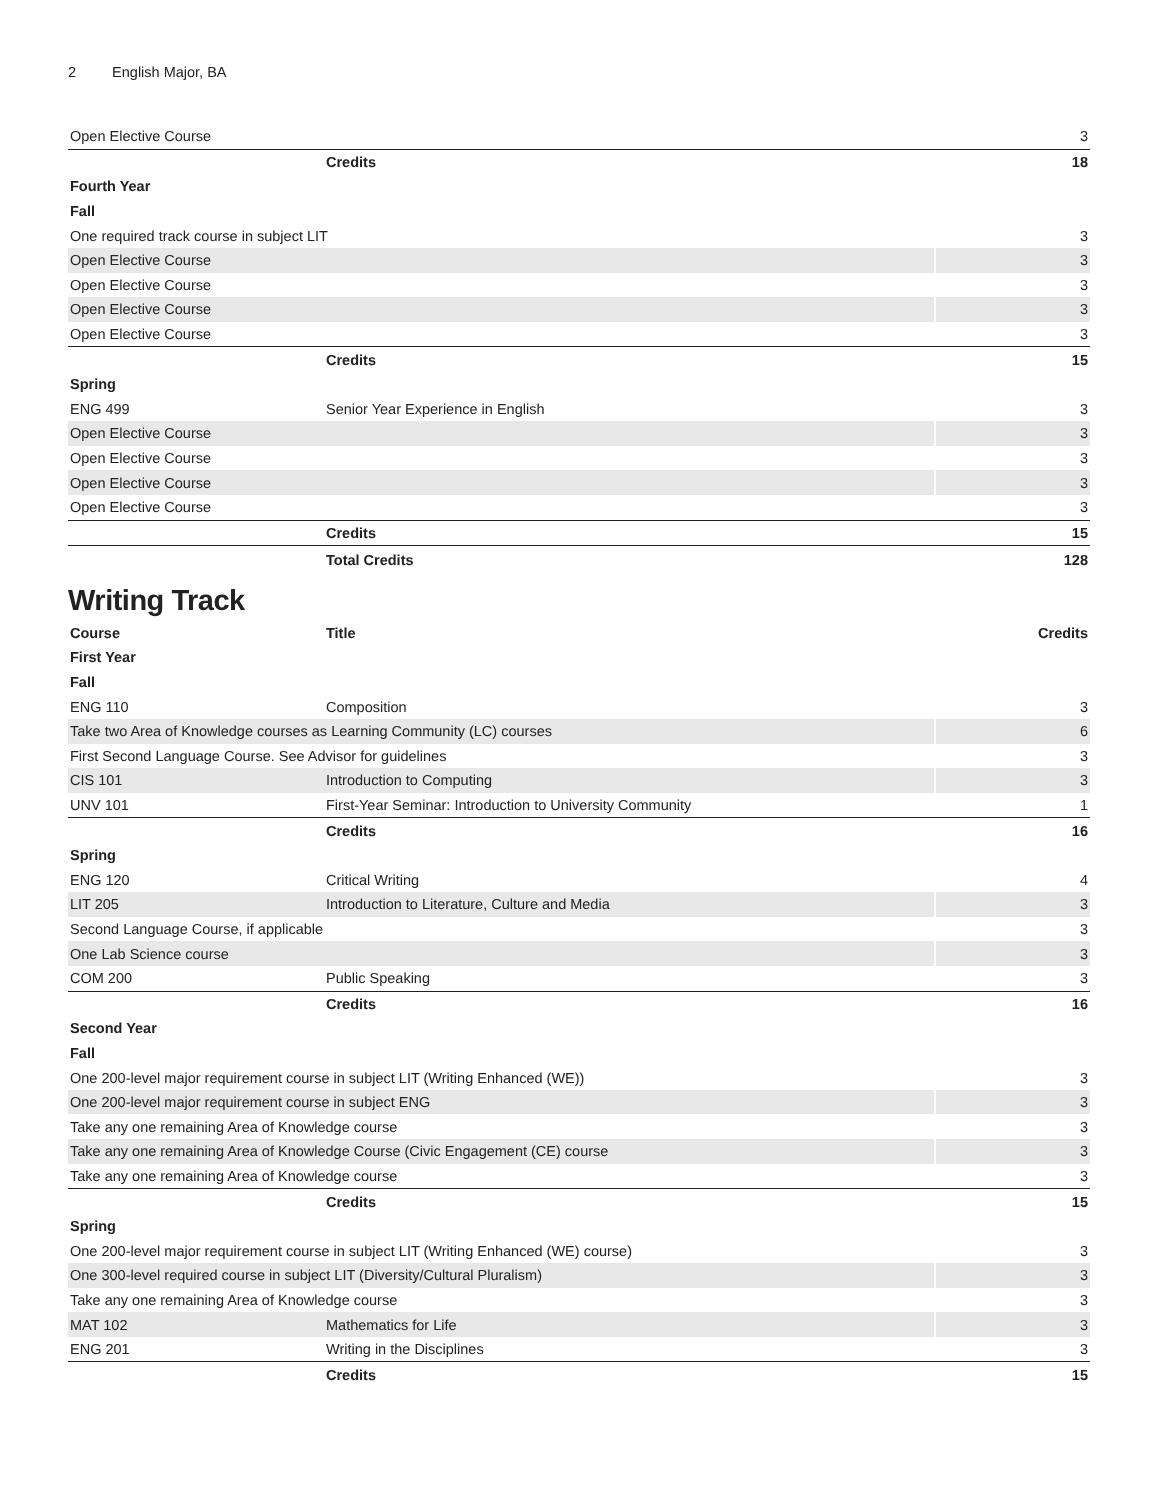2 English Major, BA
| Open Elective Course | | 3 |
| | Credits | 18 |
| Fourth Year | | |
| Fall | | |
| One required track course in subject LIT | | 3 |
| Open Elective Course | | 3 |
| Open Elective Course | | 3 |
| Open Elective Course | | 3 |
| Open Elective Course | | 3 |
| | Credits | 15 |
| Spring | | |
| ENG 499 | Senior Year Experience in English | 3 |
| Open Elective Course | | 3 |
| Open Elective Course | | 3 |
| Open Elective Course | | 3 |
| Open Elective Course | | 3 |
| | Credits | 15 |
| | Total Credits | 128 |
Writing Track
| Course | Title | Credits |
| --- | --- | --- |
| First Year | | |
| Fall | | |
| ENG 110 | Composition | 3 |
| Take two Area of Knowledge courses as Learning Community (LC) courses | | 6 |
| First Second Language Course. See Advisor for guidelines | | 3 |
| CIS 101 | Introduction to Computing | 3 |
| UNV 101 | First-Year Seminar: Introduction to University Community | 1 |
| | Credits | 16 |
| Spring | | |
| ENG 120 | Critical Writing | 4 |
| LIT 205 | Introduction to Literature, Culture and Media | 3 |
| Second Language Course, if applicable | | 3 |
| One Lab Science course | | 3 |
| COM 200 | Public Speaking | 3 |
| | Credits | 16 |
| Second Year | | |
| Fall | | |
| One 200-level major requirement course in subject LIT (Writing Enhanced (WE)) | | 3 |
| One 200-level major requirement course in subject ENG | | 3 |
| Take any one remaining Area of Knowledge course | | 3 |
| Take any one remaining Area of Knowledge Course (Civic Engagement (CE) course | | 3 |
| Take any one remaining Area of Knowledge course | | 3 |
| | Credits | 15 |
| Spring | | |
| One 200-level major requirement course in subject LIT (Writing Enhanced (WE) course) | | 3 |
| One 300-level required course in subject LIT (Diversity/Cultural Pluralism) | | 3 |
| Take any one remaining Area of Knowledge course | | 3 |
| MAT 102 | Mathematics for Life | 3 |
| ENG 201 | Writing in the Disciplines | 3 |
| | Credits | 15 |